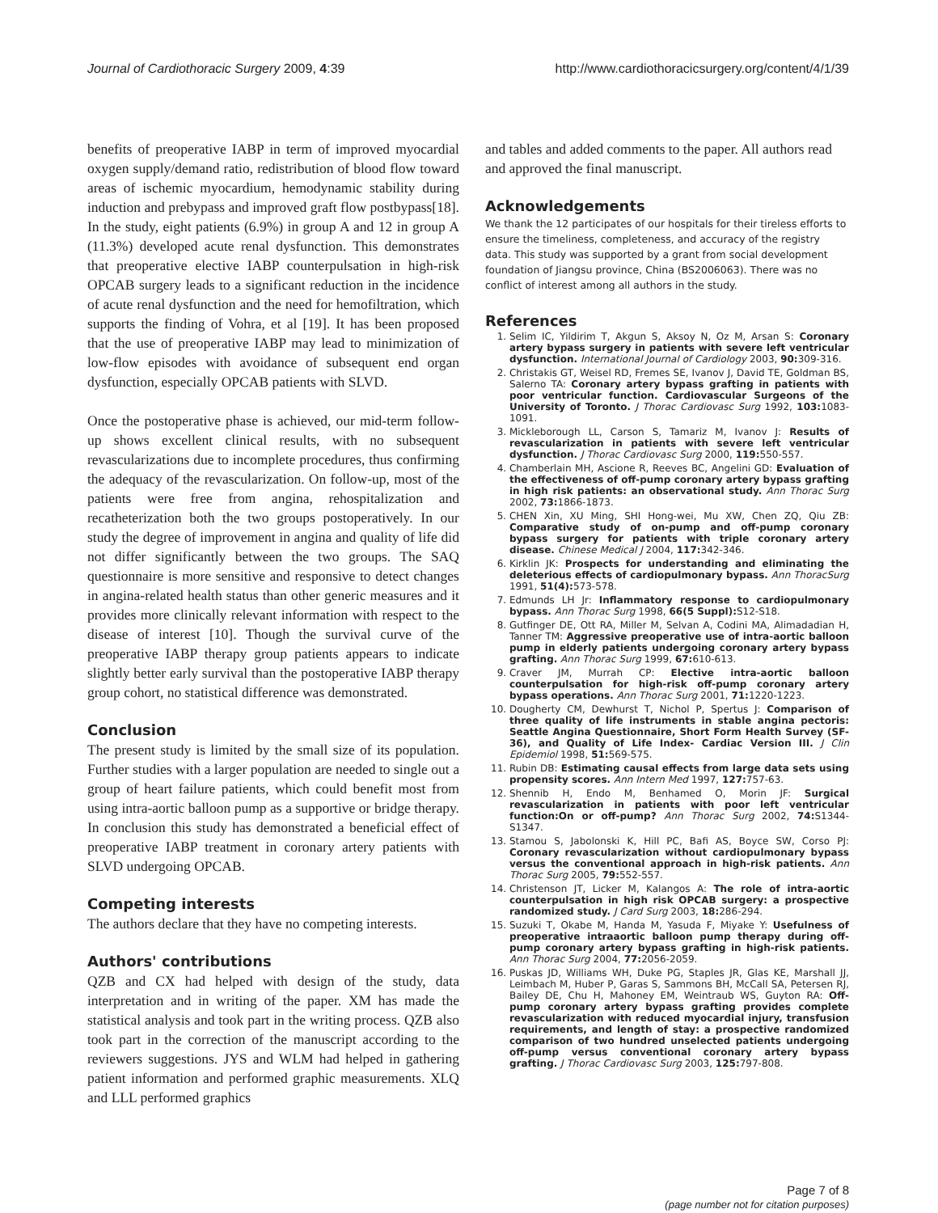Journal of Cardiothoracic Surgery 2009, 4:39 http://www.cardiothoracicsurgery.org/content/4/1/39
benefits of preoperative IABP in term of improved myocardial oxygen supply/demand ratio, redistribution of blood flow toward areas of ischemic myocardium, hemodynamic stability during induction and prebypass and improved graft flow postbypass[18]. In the study, eight patients (6.9%) in group A and 12 in group A (11.3%) developed acute renal dysfunction. This demonstrates that preoperative elective IABP counterpulsation in high-risk OPCAB surgery leads to a significant reduction in the incidence of acute renal dysfunction and the need for hemofiltration, which supports the finding of Vohra, et al [19]. It has been proposed that the use of preoperative IABP may lead to minimization of low-flow episodes with avoidance of subsequent end organ dysfunction, especially OPCAB patients with SLVD.
Once the postoperative phase is achieved, our mid-term follow-up shows excellent clinical results, with no subsequent revascularizations due to incomplete procedures, thus confirming the adequacy of the revascularization. On follow-up, most of the patients were free from angina, rehospitalization and recatheterization both the two groups postoperatively. In our study the degree of improvement in angina and quality of life did not differ significantly between the two groups. The SAQ questionnaire is more sensitive and responsive to detect changes in angina-related health status than other generic measures and it provides more clinically relevant information with respect to the disease of interest [10]. Though the survival curve of the preoperative IABP therapy group patients appears to indicate slightly better early survival than the postoperative IABP therapy group cohort, no statistical difference was demonstrated.
Conclusion
The present study is limited by the small size of its population. Further studies with a larger population are needed to single out a group of heart failure patients, which could benefit most from using intra-aortic balloon pump as a supportive or bridge therapy. In conclusion this study has demonstrated a beneficial effect of preoperative IABP treatment in coronary artery patients with SLVD undergoing OPCAB.
Competing interests
The authors declare that they have no competing interests.
Authors' contributions
QZB and CX had helped with design of the study, data interpretation and in writing of the paper. XM has made the statistical analysis and took part in the writing process. QZB also took part in the correction of the manuscript according to the reviewers suggestions. JYS and WLM had helped in gathering patient information and performed graphic measurements. XLQ and LLL performed graphics
and tables and added comments to the paper. All authors read and approved the final manuscript.
Acknowledgements
We thank the 12 participates of our hospitals for their tireless efforts to ensure the timeliness, completeness, and accuracy of the registry data. This study was supported by a grant from social development foundation of Jiangsu province, China (BS2006063). There was no conflict of interest among all authors in the study.
References
1. Selim IC, Yildirim T, Akgun S, Aksoy N, Oz M, Arsan S: Coronary artery bypass surgery in patients with severe left ventricular dysfunction. International Journal of Cardiology 2003, 90: 309-316.
2. Christakis GT, Weisel RD, Fremes SE, Ivanov J, David TE, Goldman BS, Salerno TA: Coronary artery bypass grafting in patients with poor ventricular function. Cardiovascular Surgeons of the University of Toronto. J Thorac Cardiovasc Surg 1992, 103: 1083-1091.
3. Mickleborough LL, Carson S, Tamariz M, Ivanov J: Results of revascularization in patients with severe left ventricular dysfunction. J Thorac Cardiovasc Surg 2000, 119: 550-557.
4. Chamberlain MH, Ascione R, Reeves BC, Angelini GD: Evaluation of the effectiveness of off-pump coronary artery bypass grafting in high risk patients: an observational study. Ann Thorac Surg 2002, 73: 1866-1873.
5. CHEN Xin, XU Ming, SHI Hong-wei, Mu XW, Chen ZQ, Qiu ZB: Comparative study of on-pump and off-pump coronary bypass surgery for patients with triple coronary artery disease. Chinese Medical J 2004, 117: 342-346.
6. Kirklin JK: Prospects for understanding and eliminating the deleterious effects of cardiopulmonary bypass. Ann ThoracSurg 1991, 51(4): 573-578.
7. Edmunds LH Jr: Inflammatory response to cardiopulmonary bypass. Ann Thorac Surg 1998, 66(5 Suppl): S12-S18.
8. Gutfinger DE, Ott RA, Miller M, Selvan A, Codini MA, Alimadadian H, Tanner TM: Aggressive preoperative use of intra-aortic balloon pump in elderly patients undergoing coronary artery bypass grafting. Ann Thorac Surg 1999, 67: 610-613.
9. Craver JM, Murrah CP: Elective intra-aortic balloon counterpulsation for high-risk off-pump coronary artery bypass operations. Ann Thorac Surg 2001, 71: 1220-1223.
10. Dougherty CM, Dewhurst T, Nichol P, Spertus J: Comparison of three quality of life instruments in stable angina pectoris: Seattle Angina Questionnaire, Short Form Health Survey (SF-36), and Quality of Life Index- Cardiac Version III. J Clin Epidemiol 1998, 51: 569-575.
11. Rubin DB: Estimating causal effects from large data sets using propensity scores. Ann Intern Med 1997, 127: 757-63.
12. Shennib H, Endo M, Benhamed O, Morin JF: Surgical revascularization in patients with poor left ventricular function:On or off-pump? Ann Thorac Surg 2002, 74: S1344-S1347.
13. Stamou S, Jabolonski K, Hill PC, Bafi AS, Boyce SW, Corso PJ: Coronary revascularization without cardiopulmonary bypass versus the conventional approach in high-risk patients. Ann Thorac Surg 2005, 79: 552-557.
14. Christenson JT, Licker M, Kalangos A: The role of intra-aortic counterpulsation in high risk OPCAB surgery: a prospective randomized study. J Card Surg 2003, 18: 286-294.
15. Suzuki T, Okabe M, Handa M, Yasuda F, Miyake Y: Usefulness of preoperative intraaortic balloon pump therapy during off-pump coronary artery bypass grafting in high-risk patients. Ann Thorac Surg 2004, 77: 2056-2059.
16. Puskas JD, Williams WH, Duke PG, Staples JR, Glas KE, Marshall JJ, Leimbach M, Huber P, Garas S, Sammons BH, McCall SA, Petersen RJ, Bailey DE, Chu H, Mahoney EM, Weintraub WS, Guyton RA: Off-pump coronary artery bypass grafting provides complete revascularization with reduced myocardial injury, transfusion requirements, and length of stay: a prospective randomized comparison of two hundred unselected patients undergoing off-pump versus conventional coronary artery bypass grafting. J Thorac Cardiovasc Surg 2003, 125: 797-808.
Page 7 of 8
(page number not for citation purposes)